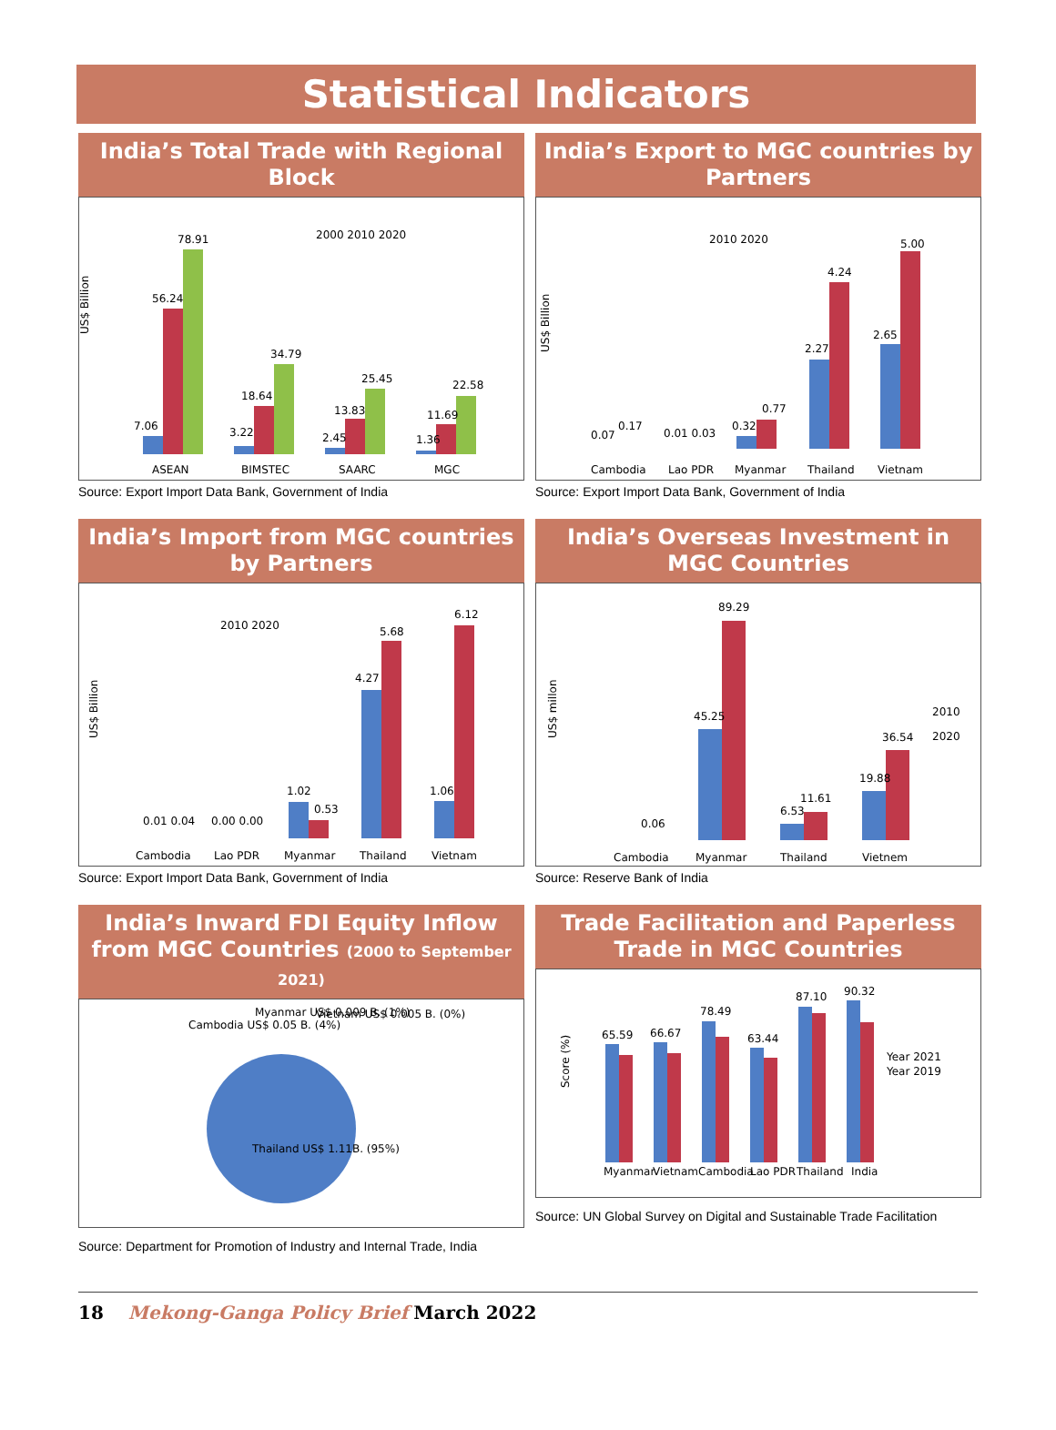Statistical Indicators
India’s Total Trade with Regional Block
2000 2010 2020
7.06
56.24
78.91
3.22
18.64
34.79
2.45
13.83
25.45
1.36
11.69
22.58
ASEAN
BIMSTEC
SAARC
MGC
US$ Billion
Source: Export Import Data Bank, Government of India
India’s Export to MGC countries by Partners
2010 2020
0.07
0.17
0.01 0.03
0.32
0.77
2.27
4.24
2.65
5.00
Cambodia
Lao PDR
Myanmar
Thailand
Vietnam
US$ Billion
Source: Export Import Data Bank, Government of India
India’s Import from MGC countries by Partners
2010 2020
0.01 0.04
0.00 0.00
1.02
0.53
4.27
5.68
1.06
6.12
Cambodia
Lao PDR
Myanmar
Thailand
Vietnam
US$ Billion
Source: Export Import Data Bank, Government of India
India’s Overseas Investment in MGC Countries
2010
2020
0.06
45.25
89.29
6.53
11.61
19.88
36.54
Cambodia
Myanmar
Thailand
Vietnem
US$ millon
Source: Reserve Bank of India
India’s Inward FDI Equity Inflow from MGC Countries (2000 to September 2021)
Cambodia US$ 0.05 B. (4%)
Myanmar US$ 0.009 B. (1%)
Vietnam US$ 0.005 B. (0%)
Thailand US$ 1.11B. (95%)
Source: Department for Promotion of Industry and Internal Trade, India
Trade Facilitation and Paperless Trade in MGC Countries
Year 2021
Year 2019
65.59
66.67
78.49
63.44
87.10
90.32
Myanmar
Vietnam
Cambodia
Lao PDR
Thailand
India
Score (%)
Source: UN Global Survey on Digital and Sustainable Trade Facilitation
18 Mekong-Ganga Policy Brief March 2022